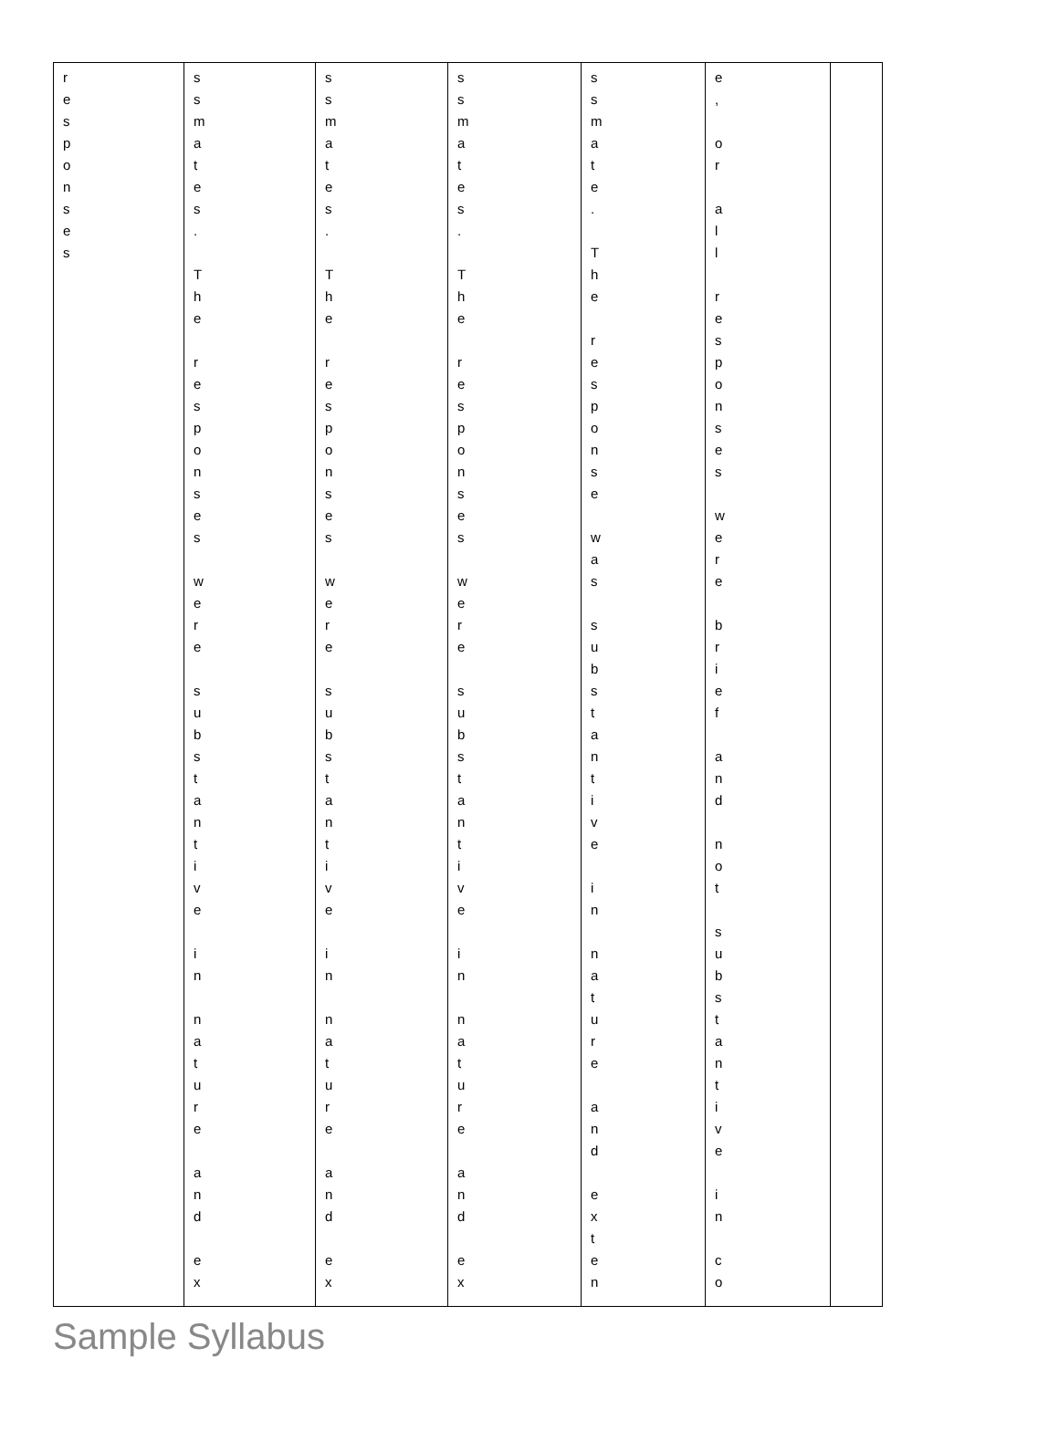| r e s p o n s e s | s s m a t e s . T h e r e s p o n s e s w e r e s u b s t a n t i v e i n n a t u r e a n d e x | s s m a t e s . T h e r e s p o n s e s w e r e s u b s t a n t i v e i n n a t u r e a n d e x | s s m a t e s . T h e r e s p o n s e s w e r e s u b s t a n t i v e i n n a t u r e a n d e x | s s m a t e . T h e r e s p o n s e w a s s u b s t a n t i v e i n n a t u r e a n d e x t e n | e , o r a l l r e s p o n s e s w e r e b r i e f a n d n o t s u b s t a n t i v e i n c o | |
Sample Syllabus